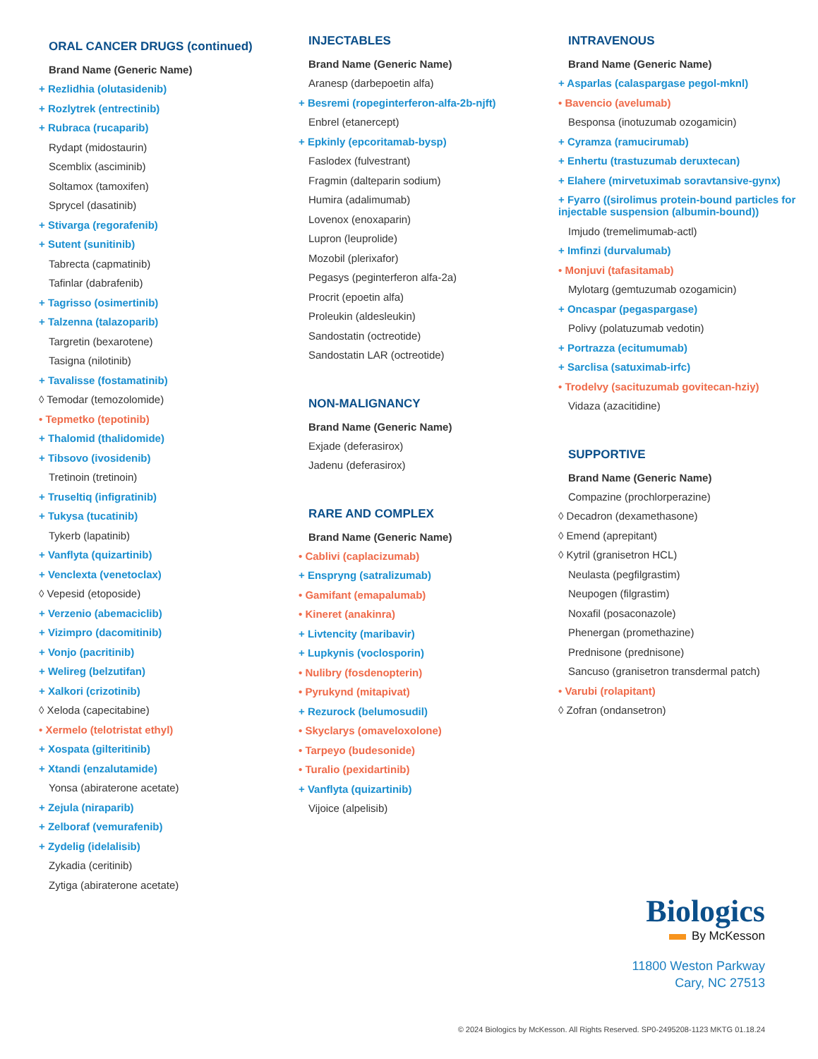ORAL CANCER DRUGS (continued)
Brand Name (Generic Name)
+ Rezlidhia (olutasidenib)
+ Rozlytrek (entrectinib)
+ Rubraca (rucaparib)
Rydapt (midostaurin)
Scemblix (asciminib)
Soltamox (tamoxifen)
Sprycel (dasatinib)
+ Stivarga (regorafenib)
+ Sutent (sunitinib)
Tabrecta (capmatinib)
Tafinlar (dabrafenib)
+ Tagrisso (osimertinib)
+ Talzenna (talazoparib)
Targretin (bexarotene)
Tasigna (nilotinib)
+ Tavalisse (fostamatinib)
◊ Temodar (temozolomide)
• Tepmetko (tepotinib)
+ Thalomid (thalidomide)
+ Tibsovo (ivosidenib)
Tretinoin (tretinoin)
+ Truseltiq (infigratinib)
+ Tukysa (tucatinib)
Tykerb (lapatinib)
+ Vanflyta (quizartinib)
+ Venclexta (venetoclax)
◊ Vepesid (etoposide)
+ Verzenio (abemaciclib)
+ Vizimpro (dacomitinib)
+ Vonjo (pacritinib)
+ Welireg (belzutifan)
+ Xalkori (crizotinib)
◊ Xeloda (capecitabine)
• Xermelo (telotristat ethyl)
+ Xospata (gilteritinib)
+ Xtandi (enzalutamide)
Yonsa (abiraterone acetate)
+ Zejula (niraparib)
+ Zelboraf (vemurafenib)
+ Zydelig (idelalisib)
Zykadia (ceritinib)
Zytiga (abiraterone acetate)
INJECTABLES
Brand Name (Generic Name)
Aranesp (darbepoetin alfa)
+ Besremi (ropeginterferon-alfa-2b-njft)
Enbrel (etanercept)
+ Epkinly (epcoritamab-bysp)
Faslodex (fulvestrant)
Fragmin (dalteparin sodium)
Humira (adalimumab)
Lovenox (enoxaparin)
Lupron (leuprolide)
Mozobil (plerixafor)
Pegasys (peginterferon alfa-2a)
Procrit (epoetin alfa)
Proleukin (aldesleukin)
Sandostatin (octreotide)
Sandostatin LAR (octreotide)
NON-MALIGNANCY
Brand Name (Generic Name)
Exjade (deferasirox)
Jadenu (deferasirox)
RARE AND COMPLEX
Brand Name (Generic Name)
• Cablivi (caplacizumab)
+ Enspryng (satralizumab)
• Gamifant (emapalumab)
• Kineret (anakinra)
+ Livtencity (maribavir)
+ Lupkynis (voclosporin)
• Nulibry (fosdenopterin)
• Pyrukynd (mitapivat)
+ Rezurock (belumosudil)
• Skyclarys (omaveloxolone)
• Tarpeyo (budesonide)
• Turalio (pexidartinib)
+ Vanflyta (quizartinib)
Vijoice (alpelisib)
INTRAVENOUS
Brand Name (Generic Name)
+ Asparlas (calaspargase pegol-mknl)
• Bavencio (avelumab)
Besponsa (inotuzumab ozogamicin)
+ Cyramza (ramucirumab)
+ Enhertu (trastuzumab deruxtecan)
+ Elahere (mirvetuximab soravtansive-gynx)
+ Fyarro ((sirolimus protein-bound particles for injectable suspension (albumin-bound))
Imjudo (tremelimumab-actl)
+ Imfinzi (durvalumab)
• Monjuvi (tafasitamab)
Mylotarg (gemtuzumab ozogamicin)
+ Oncaspar (pegaspargase)
Polivy (polatuzumab vedotin)
+ Portrazza (ecitumumab)
+ Sarclisa (satuximab-irfc)
• Trodelvy (sacituzumab govitecan-hziy)
Vidaza (azacitidine)
SUPPORTIVE
Brand Name (Generic Name)
Compazine (prochlorperazine)
◊ Decadron (dexamethasone)
◊ Emend (aprepitant)
◊ Kytril (granisetron HCL)
Neulasta (pegfilgrastim)
Neupogen (filgrastim)
Noxafil (posaconazole)
Phenergan (promethazine)
Prednisone (prednisone)
Sancuso (granisetron transdermal patch)
• Varubi (rolapitant)
◊ Zofran (ondansetron)
Biologics
By McKesson
11800 Weston Parkway
Cary, NC 27513
© 2024 Biologics by McKesson. All Rights Reserved. SP0-2495208-1123 MKTG 01.18.24